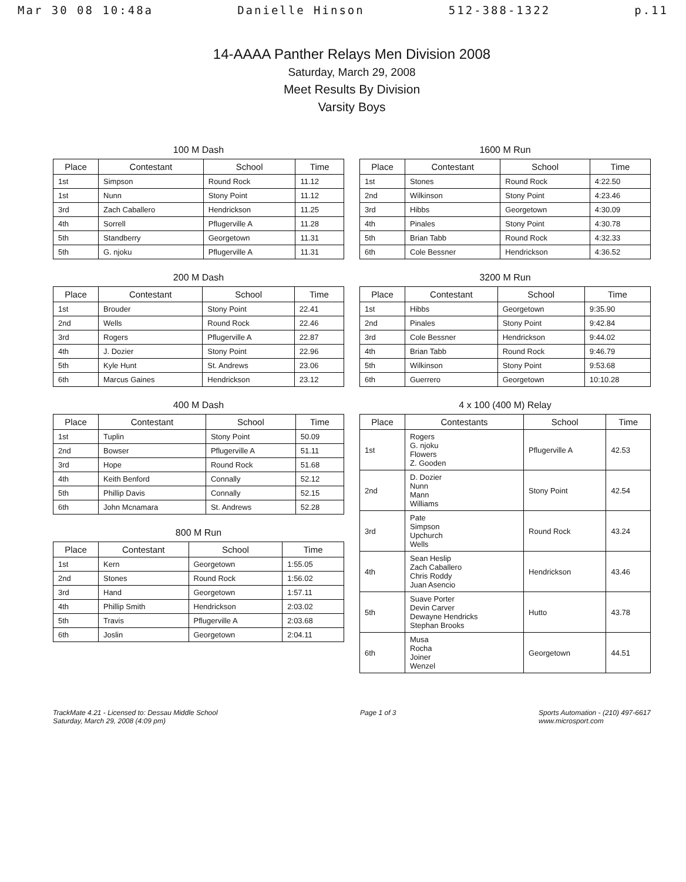Mar 30 08 10:48a Danielle Hinson 512-388-1322 p.11
14-AAAA Panther Relays Men Division 2008
Saturday, March 29, 2008
Meet Results By Division
Varsity Boys
100 M Dash
| Place | Contestant | School | Time |
| --- | --- | --- | --- |
| 1st | Simpson | Round Rock | 11.12 |
| 1st | Nunn | Stony Point | 11.12 |
| 3rd | Zach Caballero | Hendrickson | 11.25 |
| 4th | Sorrell | Pflugerville A | 11.28 |
| 5th | Standberry | Georgetown | 11.31 |
| 5th | G. njoku | Pflugerville A | 11.31 |
200 M Dash
| Place | Contestant | School | Time |
| --- | --- | --- | --- |
| 1st | Brouder | Stony Point | 22.41 |
| 2nd | Wells | Round Rock | 22.46 |
| 3rd | Rogers | Pflugerville A | 22.87 |
| 4th | J. Dozier | Stony Point | 22.96 |
| 5th | Kyle Hunt | St. Andrews | 23.06 |
| 6th | Marcus Gaines | Hendrickson | 23.12 |
400 M Dash
| Place | Contestant | School | Time |
| --- | --- | --- | --- |
| 1st | Tuplin | Stony Point | 50.09 |
| 2nd | Bowser | Pflugerville A | 51.11 |
| 3rd | Hope | Round Rock | 51.68 |
| 4th | Keith Benford | Connally | 52.12 |
| 5th | Phillip Davis | Connally | 52.15 |
| 6th | John Mcnamara | St. Andrews | 52.28 |
800 M Run
| Place | Contestant | School | Time |
| --- | --- | --- | --- |
| 1st | Kern | Georgetown | 1:55.05 |
| 2nd | Stones | Round Rock | 1:56.02 |
| 3rd | Hand | Georgetown | 1:57.11 |
| 4th | Phillip Smith | Hendrickson | 2:03.02 |
| 5th | Travis | Pflugerville A | 2:03.68 |
| 6th | Joslin | Georgetown | 2:04.11 |
1600 M Run
| Place | Contestant | School | Time |
| --- | --- | --- | --- |
| 1st | Stones | Round Rock | 4:22.50 |
| 2nd | Wilkinson | Stony Point | 4:23.46 |
| 3rd | Hibbs | Georgetown | 4:30.09 |
| 4th | Pinales | Stony Point | 4:30.78 |
| 5th | Brian Tabb | Round Rock | 4:32.33 |
| 6th | Cole Bessner | Hendrickson | 4:36.52 |
3200 M Run
| Place | Contestant | School | Time |
| --- | --- | --- | --- |
| 1st | Hibbs | Georgetown | 9:35.90 |
| 2nd | Pinales | Stony Point | 9:42.84 |
| 3rd | Cole Bessner | Hendrickson | 9:44.02 |
| 4th | Brian Tabb | Round Rock | 9:46.79 |
| 5th | Wilkinson | Stony Point | 9:53.68 |
| 6th | Guerrero | Georgetown | 10:10.28 |
4 x 100 (400 M) Relay
| Place | Contestants | School | Time |
| --- | --- | --- | --- |
| 1st | Rogers G. njoku Flowers Z. Gooden | Pflugerville A | 42.53 |
| 2nd | D. Dozier Nunn Mann Williams | Stony Point | 42.54 |
| 3rd | Pate Simpson Upchurch Wells | Round Rock | 43.24 |
| 4th | Sean Heslip Zach Caballero Chris Roddy Juan Asencio | Hendrickson | 43.46 |
| 5th | Suave Porter Devin Carver Dewayne Hendricks Stephan Brooks | Hutto | 43.78 |
| 6th | Musa Rocha Joiner Wenzel | Georgetown | 44.51 |
TrackMate 4.21 - Licensed to: Dessau Middle School
Saturday, March 29, 2008 (4:09 pm)
Page 1 of 3 Sports Automation - (210) 497-6617
www.microsport.com